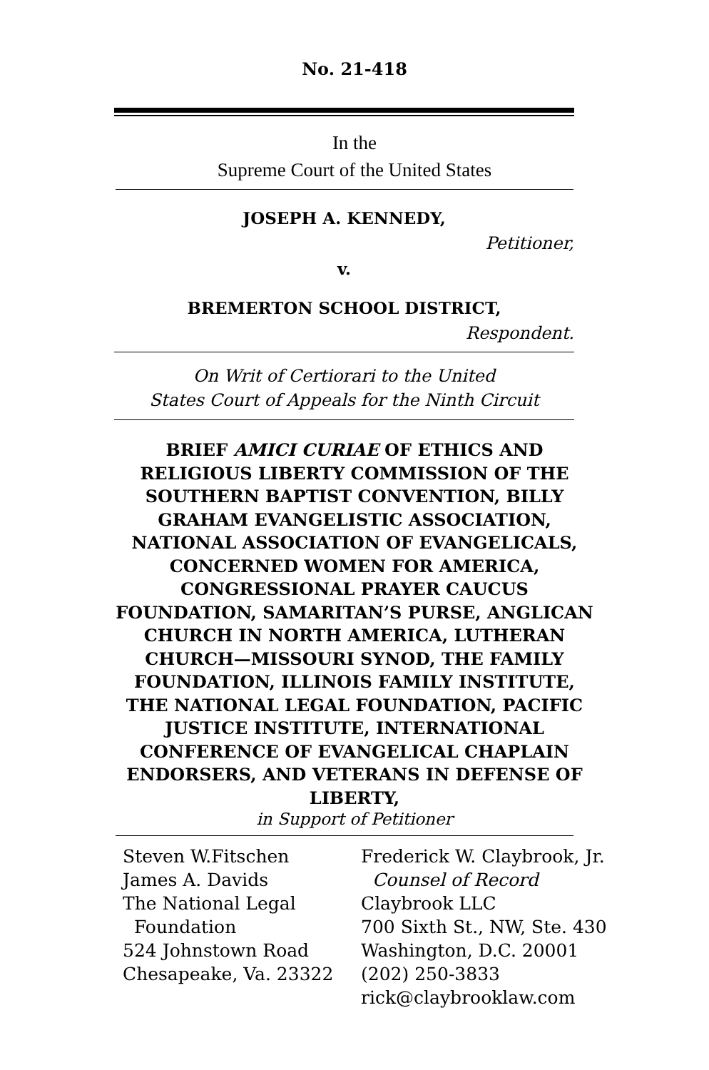No. 21-418
In the
Supreme Court of the United States
JOSEPH A. KENNEDY,
Petitioner,
v.
BREMERTON SCHOOL DISTRICT,
Respondent.
On Writ of Certiorari to the United
States Court of Appeals for the Ninth Circuit
BRIEF AMICI CURIAE OF ETHICS AND RELIGIOUS LIBERTY COMMISSION OF THE SOUTHERN BAPTIST CONVENTION, BILLY GRAHAM EVANGELISTIC ASSOCIATION, NATIONAL ASSOCIATION OF EVANGELICALS, CONCERNED WOMEN FOR AMERICA, CONGRESSIONAL PRAYER CAUCUS FOUNDATION, SAMARITAN’S PURSE, ANGLICAN CHURCH IN NORTH AMERICA, LUTHERAN CHURCH—MISSOURI SYNOD, THE FAMILY FOUNDATION, ILLINOIS FAMILY INSTITUTE, THE NATIONAL LEGAL FOUNDATION, PACIFIC JUSTICE INSTITUTE, INTERNATIONAL CONFERENCE OF EVANGELICAL CHAPLAIN ENDORSERS, AND VETERANS IN DEFENSE OF LIBERTY,
in Support of Petitioner
Steven W.Fitschen
James A. Davids
The National Legal
Foundation
524 Johnstown Road
Chesapeake, Va. 23322
Frederick W. Claybrook, Jr.
Counsel of Record
Claybrook LLC
700 Sixth St., NW, Ste. 430
Washington, D.C. 20001
(202) 250-3833
rick@claybrooklaw.com